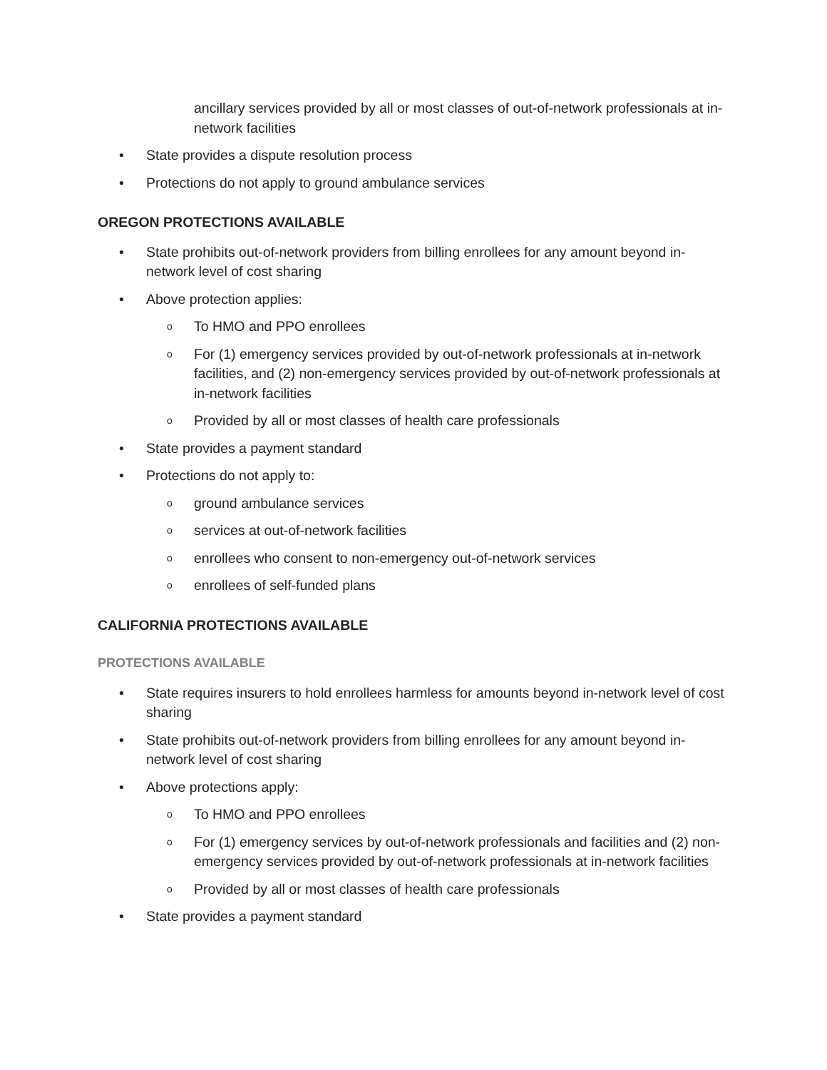ancillary services provided by all or most classes of out-of-network professionals at in-network facilities
• State provides a dispute resolution process
• Protections do not apply to ground ambulance services
OREGON PROTECTIONS AVAILABLE
• State prohibits out-of-network providers from billing enrollees for any amount beyond in-network level of cost sharing
• Above protection applies:
o To HMO and PPO enrollees
o For (1) emergency services provided by out-of-network professionals at in-network facilities, and (2) non-emergency services provided by out-of-network professionals at in-network facilities
o Provided by all or most classes of health care professionals
• State provides a payment standard
• Protections do not apply to:
oground ambulance services
oservices at out-of-network facilities
oenrollees who consent to non-emergency out-of-network services
oenrollees of self-funded plans
CALIFORNIA PROTECTIONS AVAILABLE
PROTECTIONS AVAILABLE
• State requires insurers to hold enrollees harmless for amounts beyond in-network level of cost sharing
• State prohibits out-of-network providers from billing enrollees for any amount beyond in-network level of cost sharing
• Above protections apply:
o To HMO and PPO enrollees
o For (1) emergency services by out-of-network professionals and facilities and (2) non-emergency services provided by out-of-network professionals at in-network facilities
o Provided by all or most classes of health care professionals
• State provides a payment standard